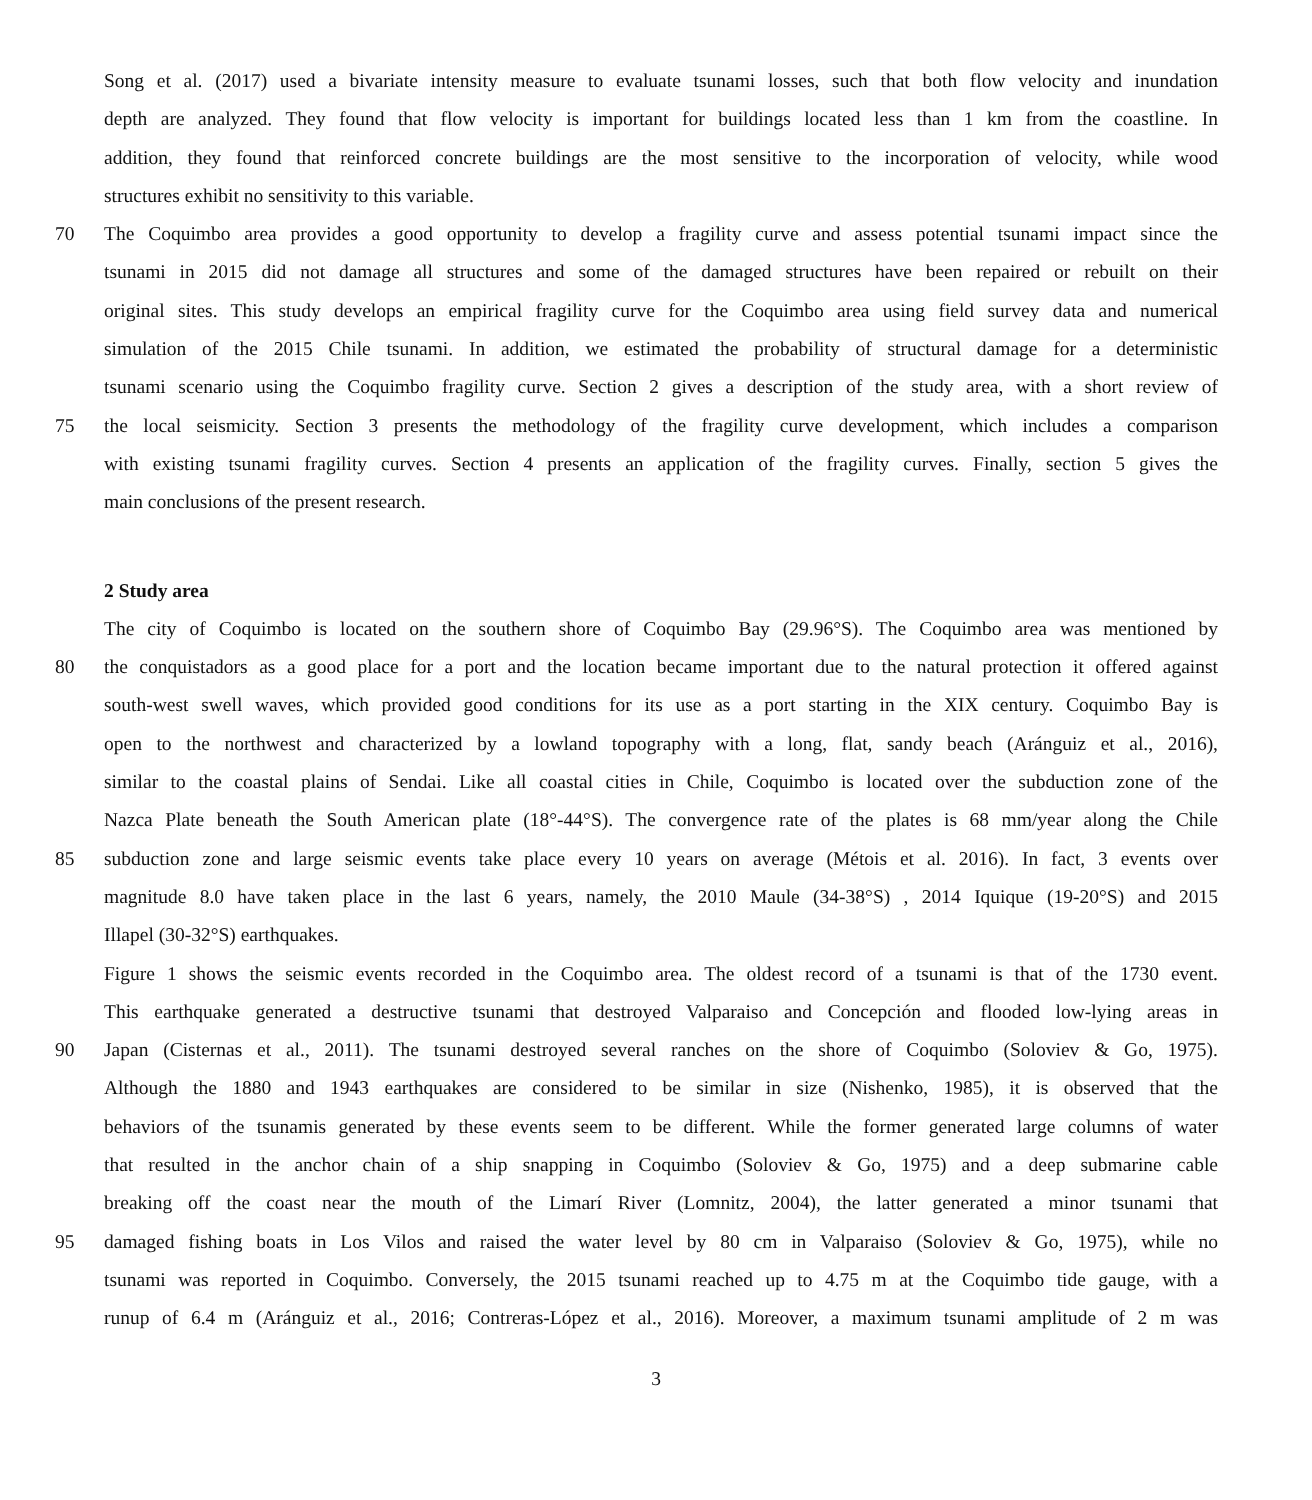Song et al. (2017) used a bivariate intensity measure to evaluate tsunami losses, such that both flow velocity and inundation
depth are analyzed. They found that flow velocity is important for buildings located less than 1 km from the coastline. In
addition, they found that reinforced concrete buildings are the most sensitive to the incorporation of velocity, while wood
structures exhibit no sensitivity to this variable.
70 The Coquimbo area provides a good opportunity to develop a fragility curve and assess potential tsunami impact since the
tsunami in 2015 did not damage all structures and some of the damaged structures have been repaired or rebuilt on their
original sites. This study develops an empirical fragility curve for the Coquimbo area using field survey data and numerical
simulation of the 2015 Chile tsunami. In addition, we estimated the probability of structural damage for a deterministic
tsunami scenario using the Coquimbo fragility curve. Section 2 gives a description of the study area, with a short review of
75 the local seismicity. Section 3 presents the methodology of the fragility curve development, which includes a comparison
with existing tsunami fragility curves. Section 4 presents an application of the fragility curves. Finally, section 5 gives the
main conclusions of the present research.
2 Study area
The city of Coquimbo is located on the southern shore of Coquimbo Bay (29.96°S). The Coquimbo area was mentioned by
80 the conquistadors as a good place for a port and the location became important due to the natural protection it offered against
south-west swell waves, which provided good conditions for its use as a port starting in the XIX century. Coquimbo Bay is
open to the northwest and characterized by a lowland topography with a long, flat, sandy beach (Aránguiz et al., 2016),
similar to the coastal plains of Sendai. Like all coastal cities in Chile, Coquimbo is located over the subduction zone of the
Nazca Plate beneath the South American plate (18°-44°S). The convergence rate of the plates is 68 mm/year along the Chile
85 subduction zone and large seismic events take place every 10 years on average (Métois et al. 2016). In fact, 3 events over
magnitude 8.0 have taken place in the last 6 years, namely, the 2010 Maule (34-38°S) , 2014 Iquique (19-20°S) and 2015
Illapel (30-32°S) earthquakes.
Figure 1 shows the seismic events recorded in the Coquimbo area. The oldest record of a tsunami is that of the 1730 event.
This earthquake generated a destructive tsunami that destroyed Valparaiso and Concepción and flooded low-lying areas in
90 Japan (Cisternas et al., 2011). The tsunami destroyed several ranches on the shore of Coquimbo (Soloviev & Go, 1975).
Although the 1880 and 1943 earthquakes are considered to be similar in size (Nishenko, 1985), it is observed that the
behaviors of the tsunamis generated by these events seem to be different. While the former generated large columns of water
that resulted in the anchor chain of a ship snapping in Coquimbo (Soloviev & Go, 1975) and a deep submarine cable
breaking off the coast near the mouth of the Limarí River (Lomnitz, 2004), the latter generated a minor tsunami that
95 damaged fishing boats in Los Vilos and raised the water level by 80 cm in Valparaiso (Soloviev & Go, 1975), while no
tsunami was reported in Coquimbo. Conversely, the 2015 tsunami reached up to 4.75 m at the Coquimbo tide gauge, with a
runup of 6.4 m (Aránguiz et al., 2016; Contreras-López et al., 2016). Moreover, a maximum tsunami amplitude of 2 m was
3